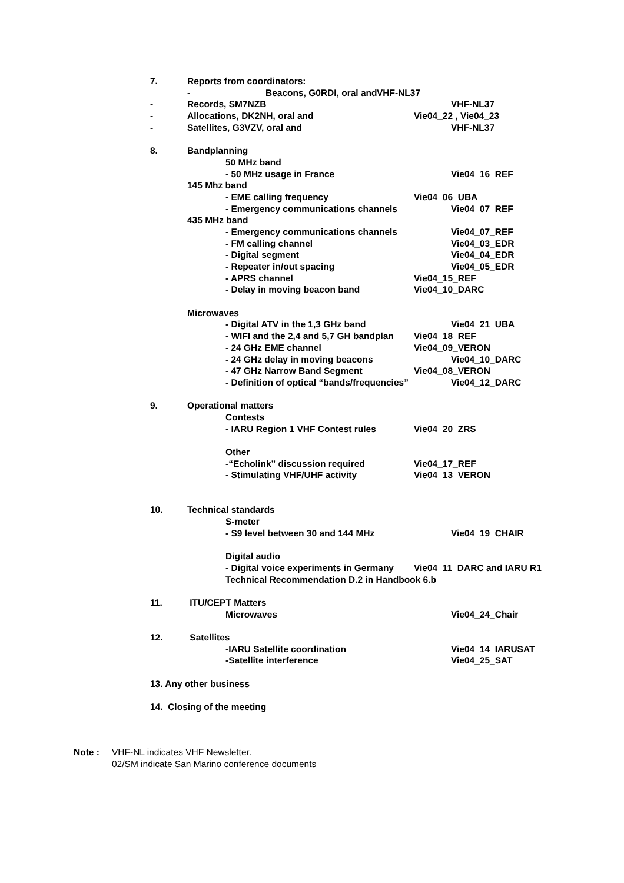7. Reports from coordinators:
- Beacons, G0RDI, oral and VHF-NL37
- Records, SM7NZB VHF-NL37
- Allocations, DK2NH, oral and Vie04_22 , Vie04_23
- Satellites, G3VZV, oral and VHF-NL37
8. Bandplanning
50 MHz band
- 50 MHz usage in France Vie04_16_REF
145 Mhz band
- EME calling frequency Vie04_06_UBA
- Emergency communications channels Vie04_07_REF
435 MHz band
- Emergency communications channels Vie04_07_REF
- FM calling channel Vie04_03_EDR
- Digital segment Vie04_04_EDR
- Repeater in/out spacing Vie04_05_EDR
- APRS channel Vie04_15_REF
- Delay in moving beacon band Vie04_10_DARC
Microwaves
- Digital ATV in the 1,3 GHz band Vie04_21_UBA
- WIFI and the 2,4 and 5,7 GH bandplan Vie04_18_REF
- 24 GHz EME channel Vie04_09_VERON
- 24 GHz delay in moving beacons Vie04_10_DARC
- 47 GHz Narrow Band Segment Vie04_08_VERON
- Definition of optical “bands/frequencies” Vie04_12_DARC
9. Operational matters
Contests
- IARU Region 1 VHF Contest rules Vie04_20_ZRS
Other
-“Echolink” discussion required Vie04_17_REF
- Stimulating VHF/UHF activity Vie04_13_VERON
10. Technical standards
S-meter
- S9 level between 30 and 144 MHz Vie04_19_CHAIR
Digital audio
- Digital voice experiments in Germany Vie04_11_DARC and IARU R1
Technical Recommendation D.2 in Handbook 6.b
11. ITU/CEPT Matters
Microwaves Vie04_24_Chair
12. Satellites
-IARU Satellite coordination Vie04_14_IARUSAT
-Satellite interference Vie04_25_SAT
13. Any other business
14. Closing of the meeting
Note : VHF-NL indicates VHF Newsletter.
02/SM indicate San Marino conference documents